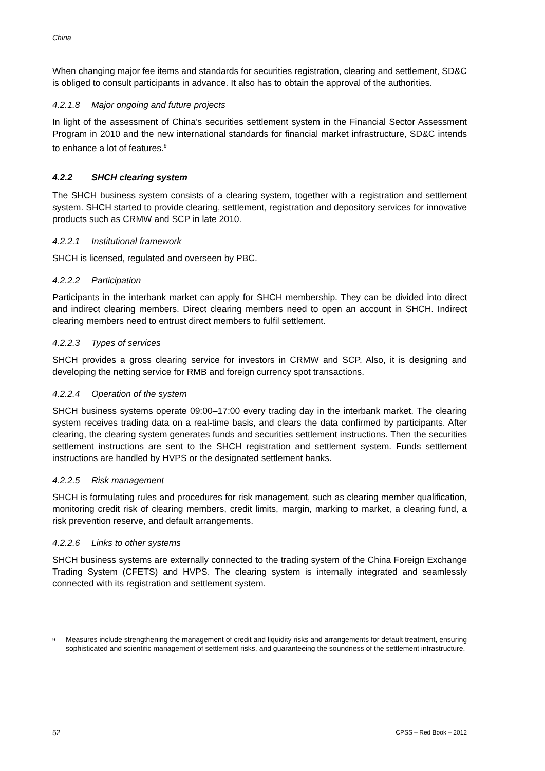China
When changing major fee items and standards for securities registration, clearing and settlement, SD&C is obliged to consult participants in advance. It also has to obtain the approval of the authorities.
4.2.1.8 Major ongoing and future projects
In light of the assessment of China’s securities settlement system in the Financial Sector Assessment Program in 2010 and the new international standards for financial market infrastructure, SD&C intends to enhance a lot of features.<sup>9</sup>
4.2.2 SHCH clearing system
The SHCH business system consists of a clearing system, together with a registration and settlement system. SHCH started to provide clearing, settlement, registration and depository services for innovative products such as CRMW and SCP in late 2010.
4.2.2.1 Institutional framework
SHCH is licensed, regulated and overseen by PBC.
4.2.2.2 Participation
Participants in the interbank market can apply for SHCH membership. They can be divided into direct and indirect clearing members. Direct clearing members need to open an account in SHCH. Indirect clearing members need to entrust direct members to fulfil settlement.
4.2.2.3 Types of services
SHCH provides a gross clearing service for investors in CRMW and SCP. Also, it is designing and developing the netting service for RMB and foreign currency spot transactions.
4.2.2.4 Operation of the system
SHCH business systems operate 09:00–17:00 every trading day in the interbank market. The clearing system receives trading data on a real-time basis, and clears the data confirmed by participants. After clearing, the clearing system generates funds and securities settlement instructions. Then the securities settlement instructions are sent to the SHCH registration and settlement system. Funds settlement instructions are handled by HVPS or the designated settlement banks.
4.2.2.5 Risk management
SHCH is formulating rules and procedures for risk management, such as clearing member qualification, monitoring credit risk of clearing members, credit limits, margin, marking to market, a clearing fund, a risk prevention reserve, and default arrangements.
4.2.2.6 Links to other systems
SHCH business systems are externally connected to the trading system of the China Foreign Exchange Trading System (CFETS) and HVPS. The clearing system is internally integrated and seamlessly connected with its registration and settlement system.
<sup>9</sup>
Measures include strengthening the management of credit and liquidity risks and arrangements for default treatment, ensuring sophisticated and scientific management of settlement risks, and guaranteeing the soundness of the settlement infrastructure.
52 CPSS – Red Book – 2012